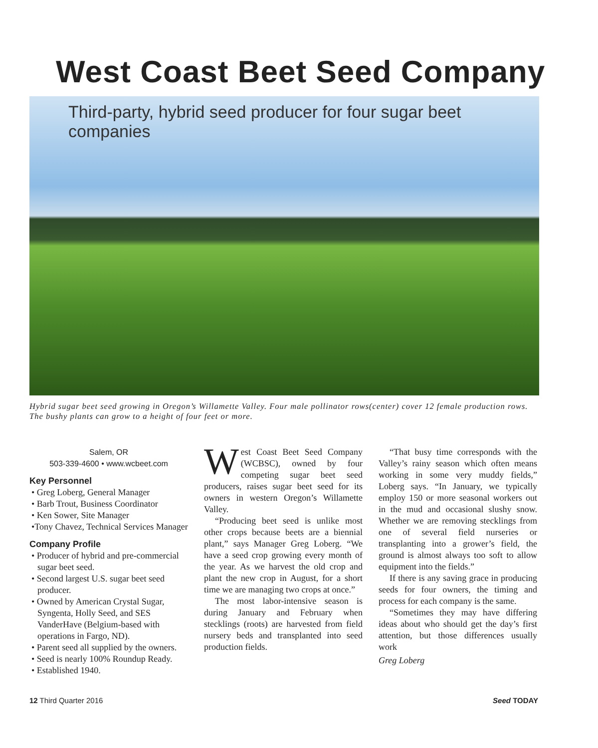West Coast Beet Seed Company
Third-party, hybrid seed producer for four sugar beet companies
Hybrid sugar beet seed growing in Oregon’s Willamette Valley. Four male pollinator rows(center) cover 12 female production rows. The bushy plants can grow to a height of four feet or more.
Salem, OR
503-339-4600 • www.wcbeet.com
Key Personnel
• Greg Loberg, General Manager
• Barb Trout, Business Coordinator
• Ken Sower, Site Manager
•Tony Chavez, Technical Services Manager
Company Profile
• Producer of hybrid and pre-commercial sugar beet seed.
• Second largest U.S. sugar beet seed producer.
• Owned by American Crystal Sugar, Syngenta, Holly Seed, and SES VanderHave (Belgium-based with operations in Fargo, ND).
• Parent seed all supplied by the owners.
• Seed is nearly 100% Roundup Ready.
• Established 1940.
West Coast Beet Seed Company (WCBSC), owned by four competing sugar beet seed producers, raises sugar beet seed for its owners in western Oregon’s Willamette Valley.
“Producing beet seed is unlike most other crops because beets are a biennial plant,” says Manager Greg Loberg. “We have a seed crop growing every month of the year. As we harvest the old crop and plant the new crop in August, for a short time we are managing two crops at once.”
The most labor-intensive season is during January and February when stecklings (roots) are harvested from field nursery beds and transplanted into seed production fields.
“That busy time corresponds with the Valley’s rainy season which often means working in some very muddy fields,” Loberg says. “In January, we typically employ 150 or more seasonal workers out in the mud and occasional slushy snow. Whether we are removing stecklings from one of several field nurseries or transplanting into a grower’s field, the ground is almost always too soft to allow equipment into the fields.”
If there is any saving grace in producing seeds for four owners, the timing and process for each company is the same.
“Sometimes they may have differing ideas about who should get the day’s first attention, but those differences usually work
Greg Loberg
12 Third Quarter 2016 Seed TODAY